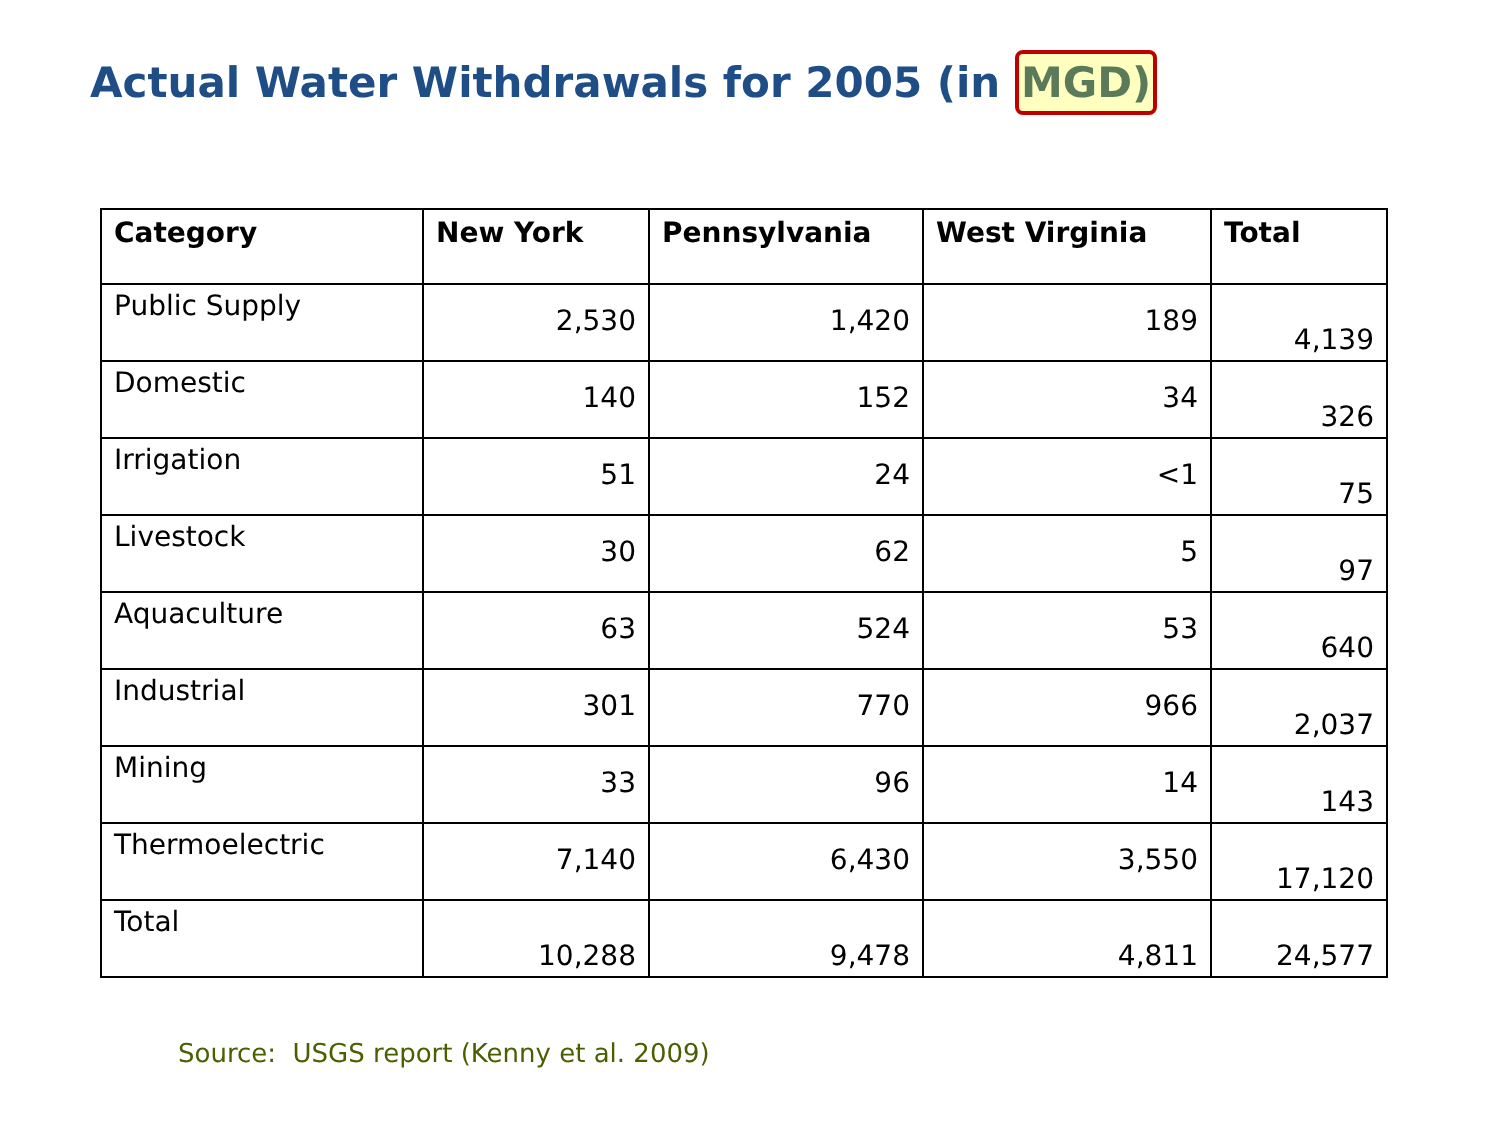Actual Water Withdrawals for 2005 (in MGD)
| Category | New York | Pennsylvania | West Virginia | Total |
| --- | --- | --- | --- | --- |
| Public Supply | 2,530 | 1,420 | 189 | 4,139 |
| Domestic | 140 | 152 | 34 | 326 |
| Irrigation | 51 | 24 | <1 | 75 |
| Livestock | 30 | 62 | 5 | 97 |
| Aquaculture | 63 | 524 | 53 | 640 |
| Industrial | 301 | 770 | 966 | 2,037 |
| Mining | 33 | 96 | 14 | 143 |
| Thermoelectric | 7,140 | 6,430 | 3,550 | 17,120 |
| Total | 10,288 | 9,478 | 4,811 | 24,577 |
Source: USGS report (Kenny et al. 2009)